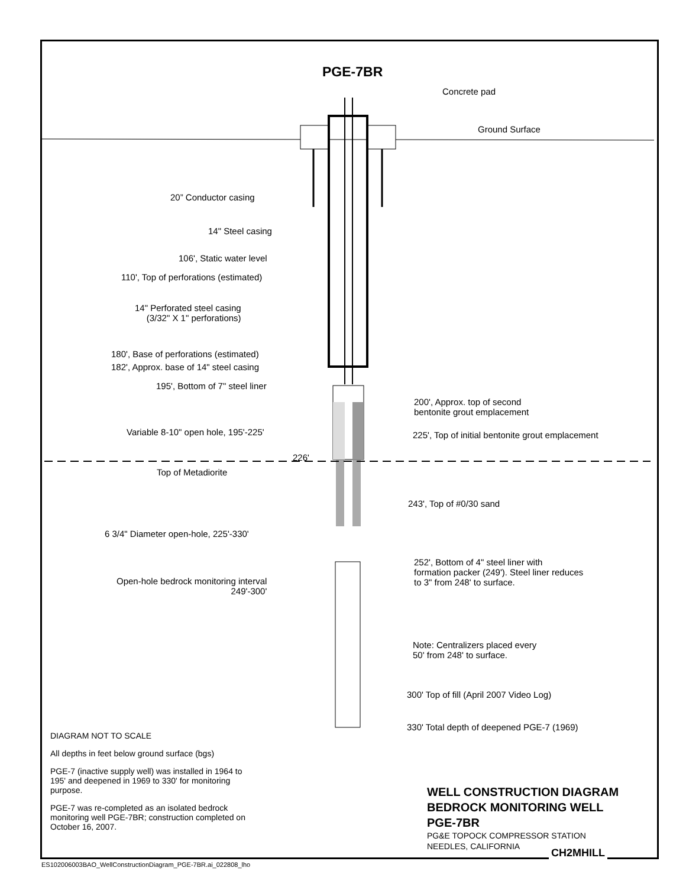PGE-7BR
Concrete pad
Ground Surface
20” Conductor casing
14" Steel casing
106', Static water level
110', Top of perforations (estimated)
14" Perforated steel casing
(3/32" X 1" perforations)
180', Base of perforations (estimated)
182', Approx. base of 14" steel casing
195', Bottom of 7" steel liner
200', Approx. top of second
bentonite grout emplacement
Variable 8-10" open hole, 195'-225' 225', Top of initial bentonite grout emplacement
226'
Top of Metadiorite
243', Top of #0/30 sand
6 3/4" Diameter open-hole, 225'-330'
252', Bottom of 4" steel liner with
formation packer (249'). Steel liner reduces
to 3" from 248' to surface.
Open-hole bedrock monitoring interval
249'-300'
Note: Centralizers placed every
50' from 248' to surface.
300' Top of fill (April 2007 Video Log)
330' Total depth of deepened PGE-7 (1969)
DIAGRAM NOT TO SCALE
All depths in feet below ground surface (bgs)
PGE-7 (inactive supply well) was installed in 1964 to 195' and deepened in 1969 to 330' for monitoring purpose.
PGE-7 was re-completed as an isolated bedrock monitoring well PGE-7BR; construction completed on October 16, 2007.
WELL CONSTRUCTION DIAGRAM
BEDROCK MONITORING WELL
PGE-7BR
PG&E TOPOCK COMPRESSOR STATION
NEEDLES, CALIFORNIA
CH2MHILL
ES102006003BAO_WellConstructionDiagram_PGE-7BR.ai_022808_lho